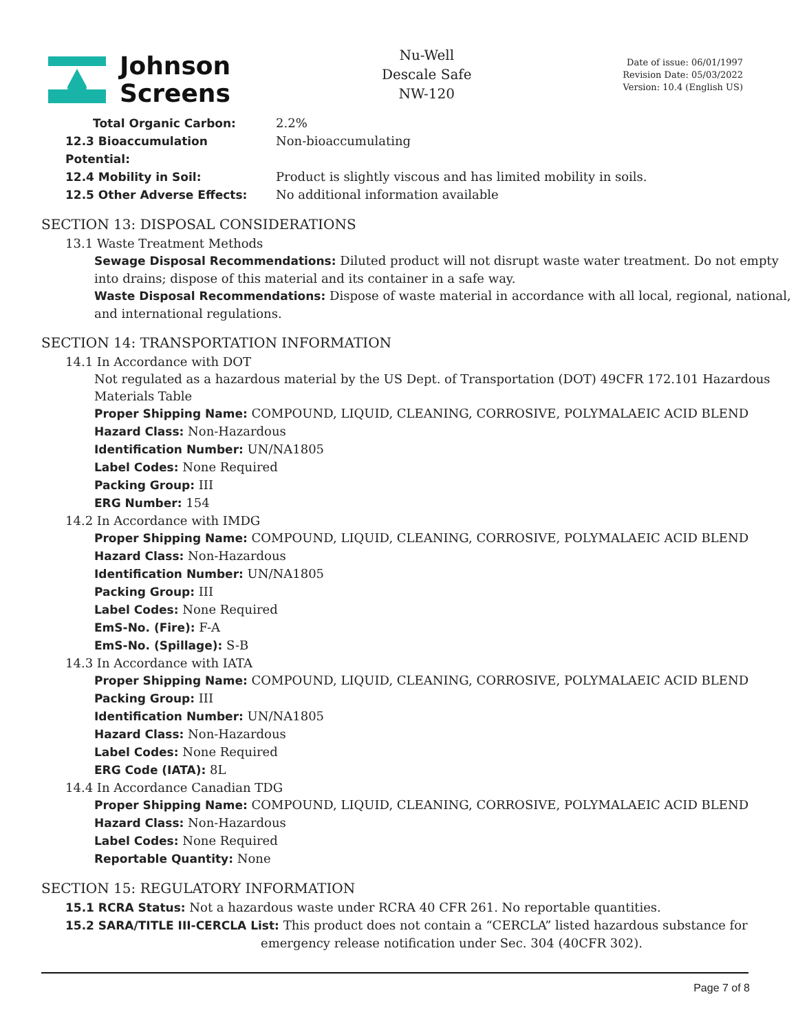Johnson
Screens
Nu-Well
Descale Safe
NW-120
Date of issue: 06/01/1997
Revision Date: 05/03/2022
Version: 10.4 (English US)
Total Organic Carbon: 2.2%
12.3 Bioaccumulation Potential: Non-bioaccumulating
12.4 Mobility in Soil: Product is slightly viscous and has limited mobility in soils.
12.5 Other Adverse Effects: No additional information available
SECTION 13: DISPOSAL CONSIDERATIONS
13.1 Waste Treatment Methods
Sewage Disposal Recommendations: Diluted product will not disrupt waste water treatment. Do not empty into drains; dispose of this material and its container in a safe way.
Waste Disposal Recommendations: Dispose of waste material in accordance with all local, regional, national, and international regulations.
SECTION 14: TRANSPORTATION INFORMATION
14.1 In Accordance with DOT
Not regulated as a hazardous material by the US Dept. of Transportation (DOT) 49CFR 172.101 Hazardous Materials Table
Proper Shipping Name: COMPOUND, LIQUID, CLEANING, CORROSIVE, POLYMALAEIC ACID BLEND
Hazard Class: Non-Hazardous
Identification Number: UN/NA1805
Label Codes: None Required
Packing Group: III
ERG Number: 154
14.2 In Accordance with IMDG
Proper Shipping Name: COMPOUND, LIQUID, CLEANING, CORROSIVE, POLYMALAEIC ACID BLEND
Hazard Class: Non-Hazardous
Identification Number: UN/NA1805
Packing Group: III
Label Codes: None Required
EmS-No. (Fire): F-A
EmS-No. (Spillage): S-B
14.3 In Accordance with IATA
Proper Shipping Name: COMPOUND, LIQUID, CLEANING, CORROSIVE, POLYMALAEIC ACID BLEND
Packing Group: III
Identification Number: UN/NA1805
Hazard Class: Non-Hazardous
Label Codes: None Required
ERG Code (IATA): 8L
14.4 In Accordance Canadian TDG
Proper Shipping Name: COMPOUND, LIQUID, CLEANING, CORROSIVE, POLYMALAEIC ACID BLEND
Hazard Class: Non-Hazardous
Label Codes: None Required
Reportable Quantity: None
SECTION 15: REGULATORY INFORMATION
15.1 RCRA Status: Not a hazardous waste under RCRA 40 CFR 261. No reportable quantities.
15.2 SARA/TITLE III-CERCLA List: This product does not contain a “CERCLA” listed hazardous substance for
emergency release notification under Sec. 304 (40CFR 302).
Page 7 of 8